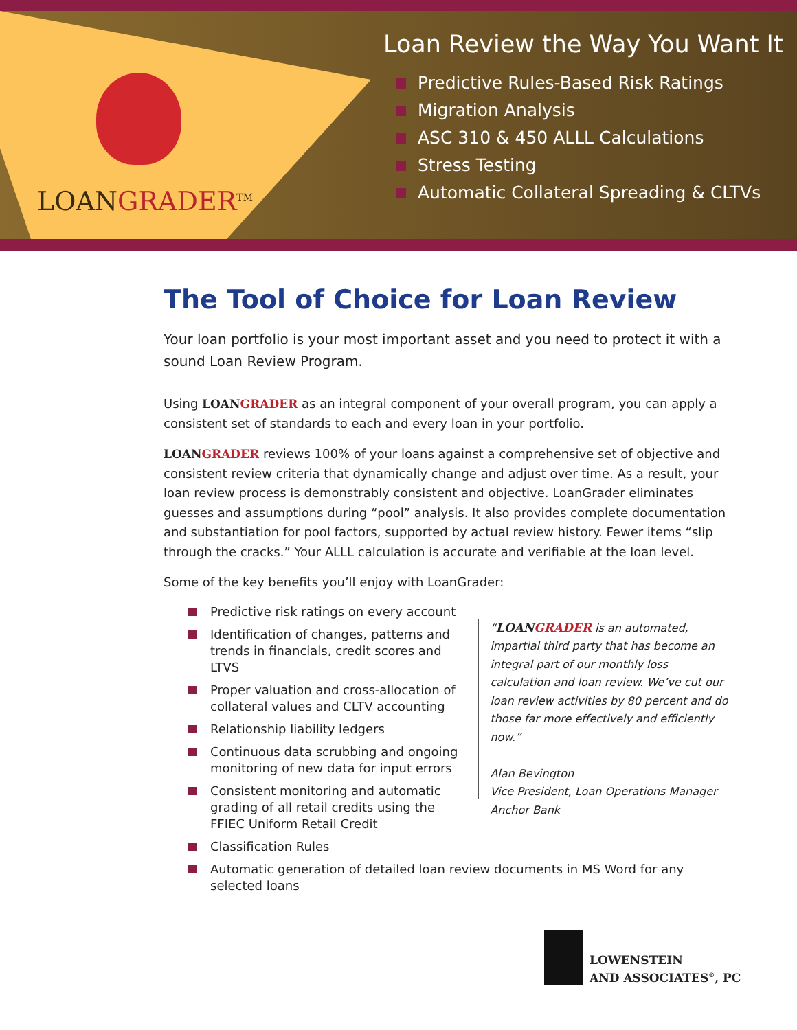LOANGRADER<sup>TM</sup>
Loan Review the Way You Want It
Predictive Rules-Based Risk Ratings
Migration Analysis
ASC 310 & 450 ALLL Calculations
Stress Testing
Automatic Collateral Spreading & CLTVs
The Tool of Choice for Loan Review
Your loan portfolio is your most important asset and you need to protect it with a sound Loan Review Program.
Using LOANGRADER as an integral component of your overall program, you can apply a consistent set of standards to each and every loan in your portfolio.
LOANGRADER reviews 100% of your loans against a comprehensive set of objective and consistent review criteria that dynamically change and adjust over time. As a result, your loan review process is demonstrably consistent and objective. LoanGrader eliminates guesses and assumptions during “pool” analysis. It also provides complete documentation and substantiation for pool factors, supported by actual review history. Fewer items “slip through the cracks.” Your ALLL calculation is accurate and verifiable at the loan level.
Some of the key benefits you’ll enjoy with LoanGrader:
Predictive risk ratings on every account
Identification of changes, patterns and trends in financials, credit scores and LTVS
Proper valuation and cross-allocation of collateral values and CLTV accounting
Relationship liability ledgers
Continuous data scrubbing and ongoing monitoring of new data for input errors
Consistent monitoring and automatic grading of all retail credits using the FFIEC Uniform Retail Credit
“LOANGRADER is an automated, impartial third party that has become an integral part of our monthly loss calculation and loan review. We’ve cut our loan review activities by 80 percent and do those far more effectively and efficiently now.”
Alan Bevington
Vice President, Loan Operations Manager
Anchor Bank
Classification Rules
Automatic generation of detailed loan review documents in MS Word for any selected loans
LOWENSTEIN
AND ASSOCIATES<sup>®</sup>, PC